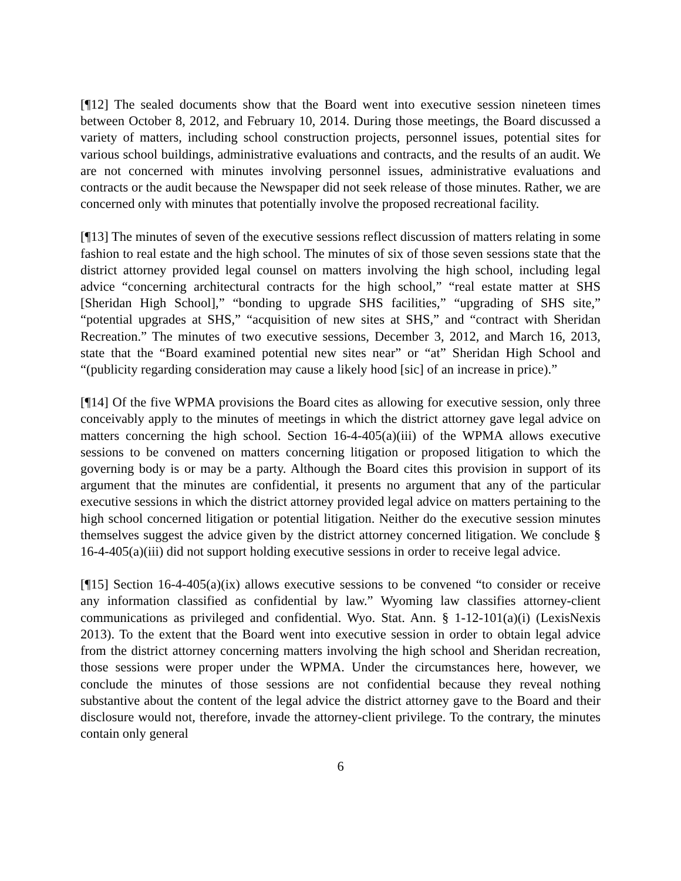[¶12] The sealed documents show that the Board went into executive session nineteen times between October 8, 2012, and February 10, 2014. During those meetings, the Board discussed a variety of matters, including school construction projects, personnel issues, potential sites for various school buildings, administrative evaluations and contracts, and the results of an audit. We are not concerned with minutes involving personnel issues, administrative evaluations and contracts or the audit because the Newspaper did not seek release of those minutes. Rather, we are concerned only with minutes that potentially involve the proposed recreational facility.
[¶13] The minutes of seven of the executive sessions reflect discussion of matters relating in some fashion to real estate and the high school. The minutes of six of those seven sessions state that the district attorney provided legal counsel on matters involving the high school, including legal advice “concerning architectural contracts for the high school,” “real estate matter at SHS [Sheridan High School],” “bonding to upgrade SHS facilities,” “upgrading of SHS site,” “potential upgrades at SHS,” “acquisition of new sites at SHS,” and “contract with Sheridan Recreation.” The minutes of two executive sessions, December 3, 2012, and March 16, 2013, state that the “Board examined potential new sites near” or “at” Sheridan High School and “(publicity regarding consideration may cause a likely hood [sic] of an increase in price).”
[¶14] Of the five WPMA provisions the Board cites as allowing for executive session, only three conceivably apply to the minutes of meetings in which the district attorney gave legal advice on matters concerning the high school. Section 16-4-405(a)(iii) of the WPMA allows executive sessions to be convened on matters concerning litigation or proposed litigation to which the governing body is or may be a party. Although the Board cites this provision in support of its argument that the minutes are confidential, it presents no argument that any of the particular executive sessions in which the district attorney provided legal advice on matters pertaining to the high school concerned litigation or potential litigation. Neither do the executive session minutes themselves suggest the advice given by the district attorney concerned litigation. We conclude § 16-4-405(a)(iii) did not support holding executive sessions in order to receive legal advice.
[¶15] Section 16-4-405(a)(ix) allows executive sessions to be convened “to consider or receive any information classified as confidential by law.” Wyoming law classifies attorney-client communications as privileged and confidential. Wyo. Stat. Ann. § 1-12-101(a)(i) (LexisNexis 2013). To the extent that the Board went into executive session in order to obtain legal advice from the district attorney concerning matters involving the high school and Sheridan recreation, those sessions were proper under the WPMA. Under the circumstances here, however, we conclude the minutes of those sessions are not confidential because they reveal nothing substantive about the content of the legal advice the district attorney gave to the Board and their disclosure would not, therefore, invade the attorney-client privilege. To the contrary, the minutes contain only general
6